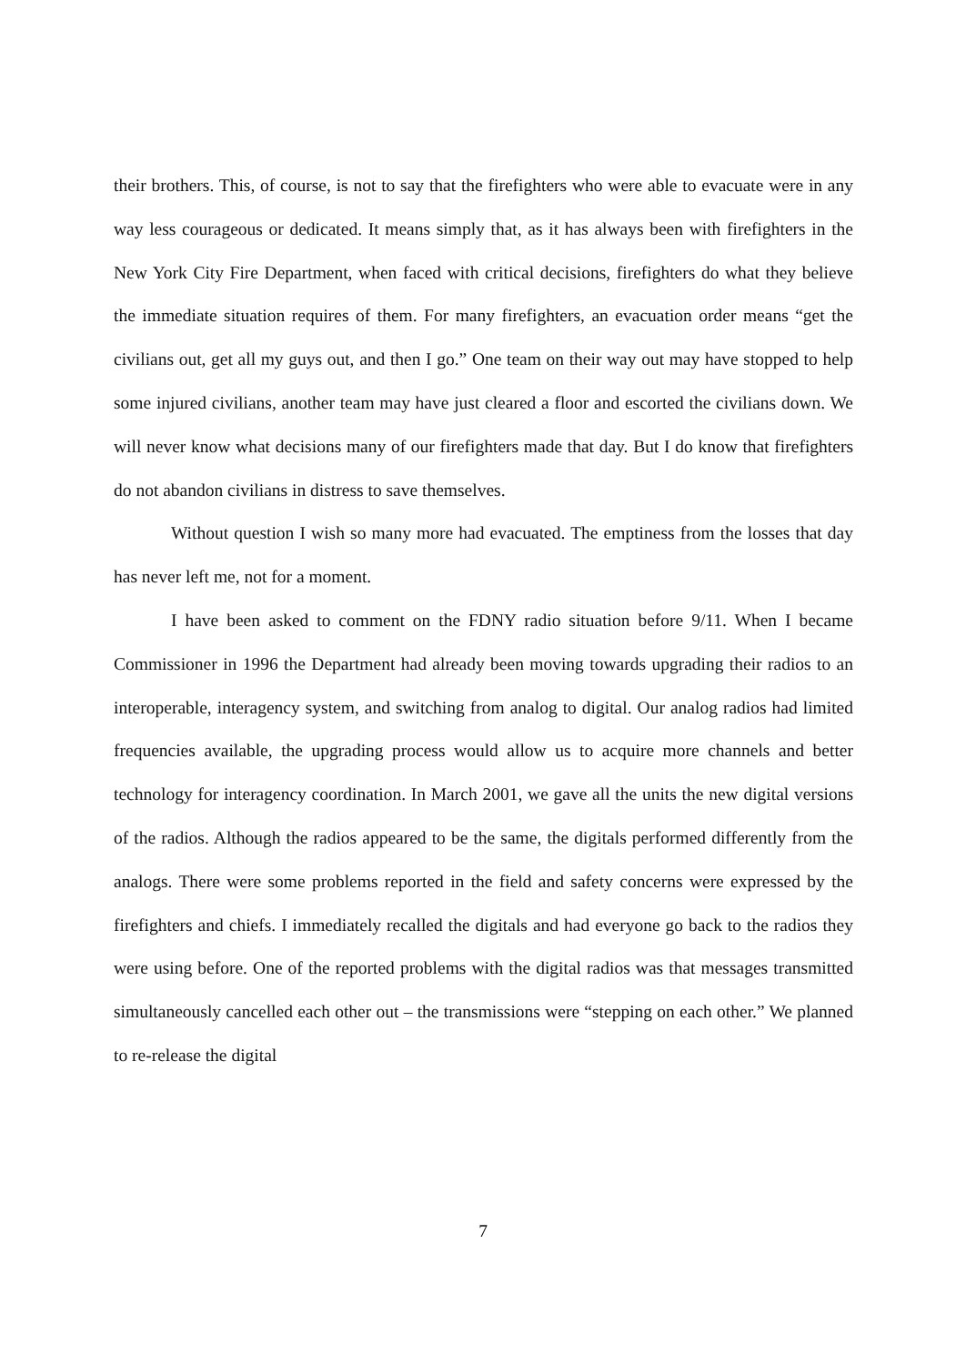their brothers. This, of course, is not to say that the firefighters who were able to evacuate were in any way less courageous or dedicated. It means simply that, as it has always been with firefighters in the New York City Fire Department, when faced with critical decisions, firefighters do what they believe the immediate situation requires of them. For many firefighters, an evacuation order means “get the civilians out, get all my guys out, and then I go.” One team on their way out may have stopped to help some injured civilians, another team may have just cleared a floor and escorted the civilians down. We will never know what decisions many of our firefighters made that day. But I do know that firefighters do not abandon civilians in distress to save themselves.
Without question I wish so many more had evacuated. The emptiness from the losses that day has never left me, not for a moment.
I have been asked to comment on the FDNY radio situation before 9/11. When I became Commissioner in 1996 the Department had already been moving towards upgrading their radios to an interoperable, interagency system, and switching from analog to digital. Our analog radios had limited frequencies available, the upgrading process would allow us to acquire more channels and better technology for interagency coordination. In March 2001, we gave all the units the new digital versions of the radios. Although the radios appeared to be the same, the digitals performed differently from the analogs. There were some problems reported in the field and safety concerns were expressed by the firefighters and chiefs. I immediately recalled the digitals and had everyone go back to the radios they were using before. One of the reported problems with the digital radios was that messages transmitted simultaneously cancelled each other out – the transmissions were “stepping on each other.” We planned to re-release the digital
7